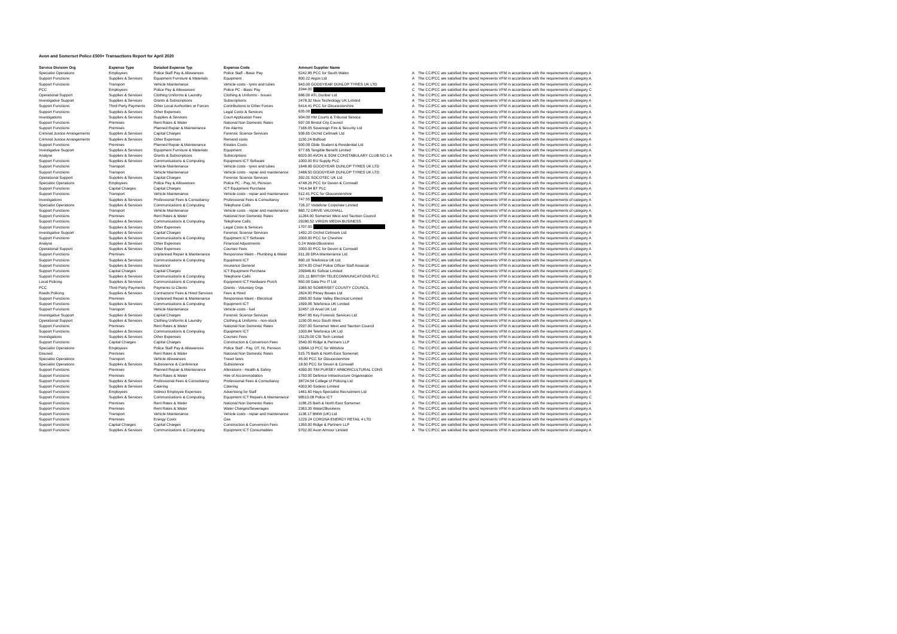Avon and Somerset Police £500+ Transactions Report for April 2020
| Service Division Org | Expense Type | Detailed Expense Typ | Expense Code | Amount Supplier Name | | |
| --- | --- | --- | --- | --- | --- | --- |
| Specialist Operations | Employees | Police Staff Pay & Allowances | Police Staff - Basic Pay | 5242.85 PCC for South Wales | A | The CC/PCC are satisfied the spend represents VFM in accordance with the requirements of category A |
| Support Functions | Supplies & Services | Equipment Furniture & Materials | Equipment | 800.22 Argos Ltd | A | The CC/PCC are satisfied the spend represents VFM in accordance with the requirements of category A |
| Support Functions | Transport | Vehicle Maintenance | Vehicle costs - tyres and tubes | 943.00 GOODYEAR DUNLOP TYRES UK LTD | A | The CC/PCC are satisfied the spend represents VFM in accordance with the requirements of category A |
| PCC | Employees | Police Pay & Allowances | Police PC - Basic Pay | 3344.00 | C | The CC/PCC are satisfied the spend represents VFM in accordance with the requirements of category C |
| Operational Support | Supplies & Services | Clothing Uniforms & Laundry | Clothing & Uniforms - Issues | 686.00 ATL Dunbar Ltd | A | The CC/PCC are satisfied the spend represents VFM in accordance with the requirements of category A |
| Investigative Support | Supplies & Services | Grants & Subscriptions | Subscriptions | 2478.32 Nuix Technology UK Limited | A | The CC/PCC are satisfied the spend represents VFM in accordance with the requirements of category A |
| Support Functions | Third Party Payments | Other Local Authorities or Forces | Contributions to Other Forces | 5414.41 PCC for Gloucestershire | A | The CC/PCC are satisfied the spend represents VFM in accordance with the requirements of category A |
| Support Functions | Supplies & Services | Other Expenses | Legal Costs & Services | 635.00 | A | The CC/PCC are satisfied the spend represents VFM in accordance with the requirements of category A |
| Investigations | Supplies & Services | Supplies & Services | Court Application Fees | 904.00 HM Courts & Tribunal Service | A | The CC/PCC are satisfied the spend represents VFM in accordance with the requirements of category A |
| Support Functions | Premises | Rent Rates & Water | National Non Domestic Rates | 597.00 Bristol City Council | A | The CC/PCC are satisfied the spend represents VFM in accordance with the requirements of category A |
| Support Functions | Premises | Planned Repair & Maintenance | Fire Alarms | 7166.05 Sovereign Fire & Security Ltd | A | The CC/PCC are satisfied the spend represents VFM in accordance with the requirements of category A |
| Criminal Justice Arrangements | Supplies & Services | Capital Charges | Forensic Science Services | 936.65 Orchid Cellmark Ltd | A | The CC/PCC are satisfied the spend represents VFM in accordance with the requirements of category A |
| Criminal Justice Arrangements | Supplies & Services | Other Expenses | Remand costs | 1150.24 Bidfood | A | The CC/PCC are satisfied the spend represents VFM in accordance with the requirements of category A |
| Support Functions | Premises | Planned Repair & Maintenance | Estates Costs | 500.00 Glide Student & Residential Ltd | A | The CC/PCC are satisfied the spend represents VFM in accordance with the requirements of category A |
| Investigative Support | Supplies & Services | Equipment Furniture & Materials | Equipment | 977.65 Tangible Benefit Limited | A | The CC/PCC are satisfied the spend represents VFM in accordance with the requirements of category A |
| Analyse | Supplies & Services | Grants & Subscriptions | Subscriptions | 6020.00 AVON & SOM CONSTABULARY CLUB NO 1 A | A | The CC/PCC are satisfied the spend represents VFM in accordance with the requirements of category A |
| Support Functions | Supplies & Services | Communications & Computing | Equipment ICT Software | 1000.00 EU Supply PLC | A | The CC/PCC are satisfied the spend represents VFM in accordance with the requirements of category A |
| Support Functions | Transport | Vehicle Maintenance | Vehicle costs - tyres and tubes | 1648.96 GOODYEAR DUNLOP TYRES UK LTD | A | The CC/PCC are satisfied the spend represents VFM in accordance with the requirements of category A |
| Support Functions | Transport | Vehicle Maintenance | Vehicle costs - repair and maintenance | 2488.50 GOODYEAR DUNLOP TYRES UK LTD | A | The CC/PCC are satisfied the spend represents VFM in accordance with the requirements of category A |
| Operational Support | Supplies & Services | Capital Charges | Forensic Science Services | 392.01 SOCOTEC UK Ltd | A | The CC/PCC are satisfied the spend represents VFM in accordance with the requirements of category A |
| Specialist Operations | Employees | Police Pay & Allowances | Police PC - Pay, NI, Pension | 4748.26 PCC for Devon & Cornwall | A | The CC/PCC are satisfied the spend represents VFM in accordance with the requirements of category A |
| Support Functions | Capital Charges | Capital Charges | ICT Equipment Purchase | 7414.94 BT PLC | A | The CC/PCC are satisfied the spend represents VFM in accordance with the requirements of category A |
| Support Functions | Transport | Vehicle Maintenance | Vehicle costs - repair and maintenance | 512.41 PCC for Gloucestershire | A | The CC/PCC are satisfied the spend represents VFM in accordance with the requirements of category A |
| Investigations | Supplies & Services | Professional Fees & Consultancy | Professional Fees & Consultancy | 747.55 | A | The CC/PCC are satisfied the spend represents VFM in accordance with the requirements of category A |
| Specialist Operations | Supplies & Services | Communications & Computing | Telephone Calls | 726.37 Vodafone Corporate Limited | A | The CC/PCC are satisfied the spend represents VFM in accordance with the requirements of category A |
| Support Functions | Transport | Vehicle Maintenance | Vehicle costs - repair and maintenance | 860.72 DRIVE VAUXHALL | A | The CC/PCC are satisfied the spend represents VFM in accordance with the requirements of category A |
| Support Functions | Premises | Rent Rates & Water | National Non Domestic Rates | 11264.00 Somerset West and Taunton Council | B | The CC/PCC are satisfied the spend represents VFM in accordance with the requirements of category B |
| Support Functions | Supplies & Services | Communications & Computing | Telephone Calls | 29280.52 VIRGIN MEDIA BUSINESS | B | The CC/PCC are satisfied the spend represents VFM in accordance with the requirements of category B |
| Support Functions | Supplies & Services | Other Expenses | Legal Costs & Services | 1707.00 | A | The CC/PCC are satisfied the spend represents VFM in accordance with the requirements of category A |
| Investigative Support | Supplies & Services | Capital Charges | Forensic Science Services | 1492.20 Orchid Cellmark Ltd | A | The CC/PCC are satisfied the spend represents VFM in accordance with the requirements of category A |
| Support Functions | Supplies & Services | Communications & Computing | Equipment ICT Software | 2000.00 PCC for Cheshire | A | The CC/PCC are satisfied the spend represents VFM in accordance with the requirements of category A |
| Analyse | Supplies & Services | Other Expenses | Financial Adjustments | 0.24 Water2Business | A | The CC/PCC are satisfied the spend represents VFM in accordance with the requirements of category A |
| Operational Support | Supplies & Services | Other Expenses | Courses Fees | 2000.00 PCC for Devon & Cornwall | A | The CC/PCC are satisfied the spend represents VFM in accordance with the requirements of category A |
| Support Functions | Premises | Unplanned Repair & Maintenance | Responsive Maint - Plumbing & Water | 911.39 DRA Maintenance Ltd | A | The CC/PCC are satisfied the spend represents VFM in accordance with the requirements of category A |
| Support Functions | Supplies & Services | Communications & Computing | Equipment ICT | 890.10 Telefonica UK Ltd | A | The CC/PCC are satisfied the spend represents VFM in accordance with the requirements of category A |
| Support Functions | Supplies & Services | Insurance | Insurance General | 3074.00 Chief Police Officer Staff Associat | A | The CC/PCC are satisfied the spend represents VFM in accordance with the requirements of category A |
| Support Functions | Capital Charges | Capital Charges | ICT Equipment Purchase | 209946.81 Softcat Limited | C | The CC/PCC are satisfied the spend represents VFM in accordance with the requirements of category C |
| Support Functions | Supplies & Services | Communications & Computing | Telephone Calls | 201.11 BRITISH TELECOMMUNICATIONS PLC | B | The CC/PCC are satisfied the spend represents VFM in accordance with the requirements of category B |
| Local Policing | Supplies & Services | Communications & Computing | Equipment ICT Hardware Purch | 850.00 Data Pro IT Ltd | A | The CC/PCC are satisfied the spend represents VFM in accordance with the requirements of category A |
| PCC | Third Party Payments | Payments to Clients | Grants - Voluntary Orgs | 3365.50 SOMERSET COUNTY COUNCIL | A | The CC/PCC are satisfied the spend represents VFM in accordance with the requirements of category A |
| Roads Policing | Supplies & Services | Contractors/ Fees & Hired Services | Fees & Hired | 2824.00 Pitney Bowes Ltd | A | The CC/PCC are satisfied the spend represents VFM in accordance with the requirements of category A |
| Support Functions | Premises | Unplanned Repair & Maintenance | Responsive Maint - Electrical | 2995.00 Solar Valley Electrical Limited | A | The CC/PCC are satisfied the spend represents VFM in accordance with the requirements of category A |
| Support Functions | Supplies & Services | Communications & Computing | Equipment ICT | 1599.06 Telefonica UK Limited | A | The CC/PCC are satisfied the spend represents VFM in accordance with the requirements of category A |
| Support Functions | Transport | Vehicle Maintenance | Vehicle costs - fuel | 32457.19 Arval UK Ltd | B | The CC/PCC are satisfied the spend represents VFM in accordance with the requirements of category B |
| Investigative Support | Supplies & Services | Capital Charges | Forensic Science Services | 8547.85 Key Forensic Services Ltd | A | The CC/PCC are satisfied the spend represents VFM in accordance with the requirements of category A |
| Operational Support | Supplies & Services | Clothing Uniforms & Laundry | Clothing & Uniforms - non-stock | 1150.00 Arco South West | A | The CC/PCC are satisfied the spend represents VFM in accordance with the requirements of category A |
| Support Functions | Premises | Rent Rates & Water | National Non Domestic Rates | 2037.00 Somerset West and Taunton Council | A | The CC/PCC are satisfied the spend represents VFM in accordance with the requirements of category A |
| Support Functions | Supplies & Services | Communications & Computing | Equipment ICT | 1000.84 Telefonica UK Ltd | A | The CC/PCC are satisfied the spend represents VFM in accordance with the requirements of category A |
| Investigations | Supplies & Services | Other Expenses | Courses Fees | 15125.00 CSI Tech Limited | B | The CC/PCC are satisfied the spend represents VFM in accordance with the requirements of category B |
| Support Functions | Capital Charges | Capital Charges | Construction & Conversion Fees | 3540.00 Ridge & Partners LLP | A | The CC/PCC are satisfied the spend represents VFM in accordance with the requirements of category A |
| Specialist Operations | Employees | Police Staff Pay & Allowances | Police Staff - Pay, OT, NI, Pension | 13964.13 PCC for Wiltshire | C | The CC/PCC are satisfied the spend represents VFM in accordance with the requirements of category C |
| Disused | Premises | Rent Rates & Water | National Non Domestic Rates | 515.75 Bath & North East Somerset | A | The CC/PCC are satisfied the spend represents VFM in accordance with the requirements of category A |
| Specialist Operations | Transport | Vehicle Allowances | Travel fares | 45.00 PCC for Gloucestershire | A | The CC/PCC are satisfied the spend represents VFM in accordance with the requirements of category A |
| Specialist Operations | Supplies & Services | Subsistence & Conference | Subsistence | 18.50 PCC for Devon & Cornwall | A | The CC/PCC are satisfied the spend represents VFM in accordance with the requirements of category A |
| Support Functions | Premises | Planned Repair & Maintenance | Alterations - Health & Safety | 4390.00 TIM PURSEY ARBORICULTURAL CONS | A | The CC/PCC are satisfied the spend represents VFM in accordance with the requirements of category A |
| Support Functions | Premises | Rent Rates & Water | Hire of Accommodation | 1750.00 Defence Infrastructure Organisation | A | The CC/PCC are satisfied the spend represents VFM in accordance with the requirements of category A |
| Support Functions | Supplies & Services | Professional Fees & Consultancy | Professional Fees & Consultancy | 38724.54 College of Policing Ltd | B | The CC/PCC are satisfied the spend represents VFM in accordance with the requirements of category B |
| Support Functions | Supplies & Services | Catering | Catering | 4303.90 Sodexo Limited | A | The CC/PCC are satisfied the spend represents VFM in accordance with the requirements of category A |
| Support Functions | Employees | Indirect Employee Expenses | Advertising for Staff | 1461.60 Hays Specialist Recruitment Ltd | A | The CC/PCC are satisfied the spend represents VFM in accordance with the requirements of category A |
| Support Functions | Supplies & Services | Communications & Computing | Equipment ICT Repairs & Maintenance | 98513.08 Police ICT | C | The CC/PCC are satisfied the spend represents VFM in accordance with the requirements of category C |
| Support Functions | Premises | Rent Rates & Water | National Non Domestic Rates | 1186.25 Bath & North East Somerset | A | The CC/PCC are satisfied the spend represents VFM in accordance with the requirements of category A |
| Support Functions | Premises | Rent Rates & Water | Water Charges/Sewerages | 2363.35 Water2Business | A | The CC/PCC are satisfied the spend represents VFM in accordance with the requirements of category A |
| Support Functions | Transport | Vehicle Maintenance | Vehicle costs - repair and maintenance | 1136.17 BMW (UK) Ltd | A | The CC/PCC are satisfied the spend represents VFM in accordance with the requirements of category A |
| Support Functions | Premises | Energy Costs | Gas | 1229.24 CORONA ENERGY RETAIL 4 LTD | A | The CC/PCC are satisfied the spend represents VFM in accordance with the requirements of category A |
| Support Functions | Capital Charges | Capital Charges | Construction & Conversion Fees | 1350.00 Ridge & Partners LLP | A | The CC/PCC are satisfied the spend represents VFM in accordance with the requirements of category A |
| Support Functions | Supplies & Services | Communications & Computing | Equipment ICT Consumables | 9702.00 Avon Armour Limited | A | The CC/PCC are satisfied the spend represents VFM in accordance with the requirements of category A |